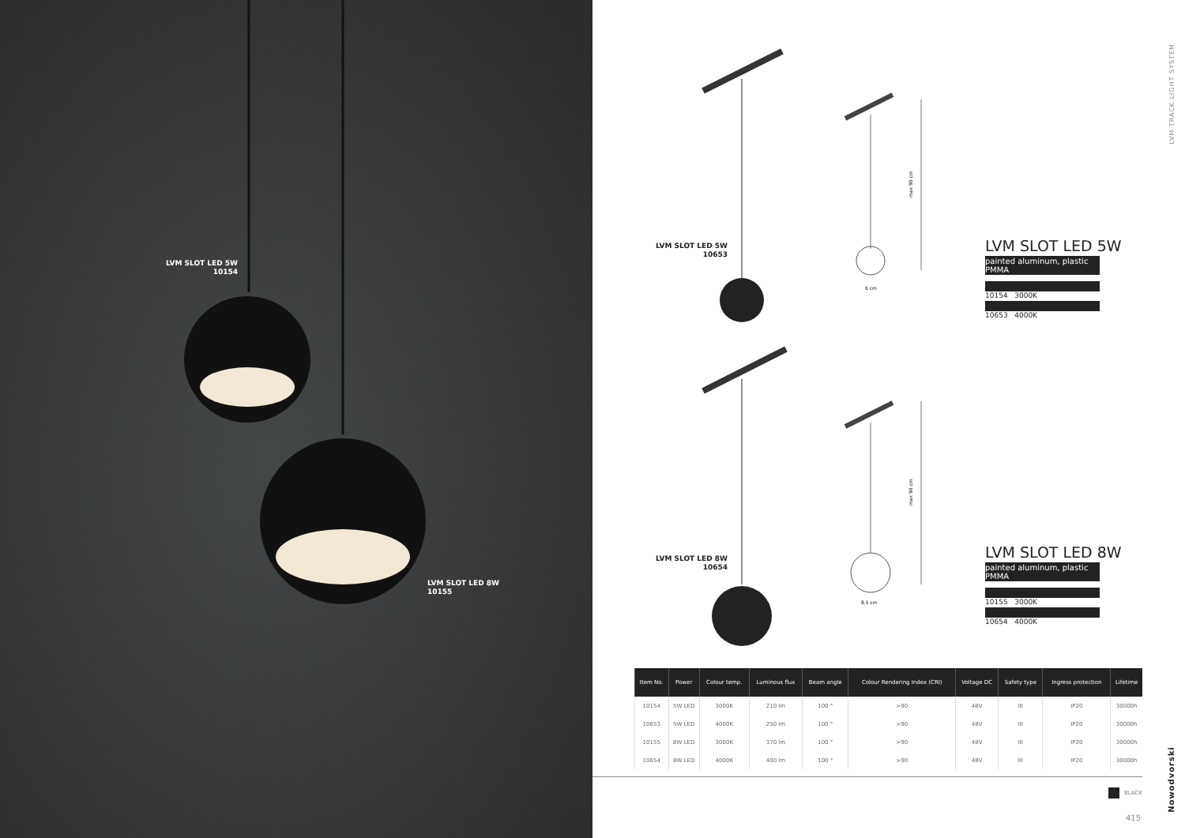LVM SLOT LED 5W
10154
LVM SLOT LED 8W
10155
LVM SLOT LED 5W
10653
LVM SLOT LED 8W
10654
6 cm
max 90 cm
8.5 cm
max 90 cm
LVM SLOT LED 5W
painted aluminum, plastic PMMA
10154 3000K 10653 4000K
LVM SLOT LED 8W
painted aluminum, plastic PMMA
10155 3000K 10654 4000K
| Item No. | Power | Colour temp. | Luminous flux | Beam angle | Colour Rendering Index (CRI) | Voltage DC | Safety type | Ingress protection | Lifetime |
| --- | --- | --- | --- | --- | --- | --- | --- | --- | --- |
| 10154 | 5W LED | 3000K | 210 lm | 100 ° | >90 | 48V | III | IP20 | 30000h |
| 10653 | 5W LED | 4000K | 250 lm | 100 ° | >90 | 48V | III | IP20 | 30000h |
| 10155 | 8W LED | 3000K | 370 lm | 100 ° | >90 | 48V | III | IP20 | 30000h |
| 10654 | 8W LED | 4000K | 400 lm | 100 ° | >90 | 48V | III | IP20 | 30000h |
BLACK
415
LVM TRACK LIGHT SYSTEM
Nowodvorski